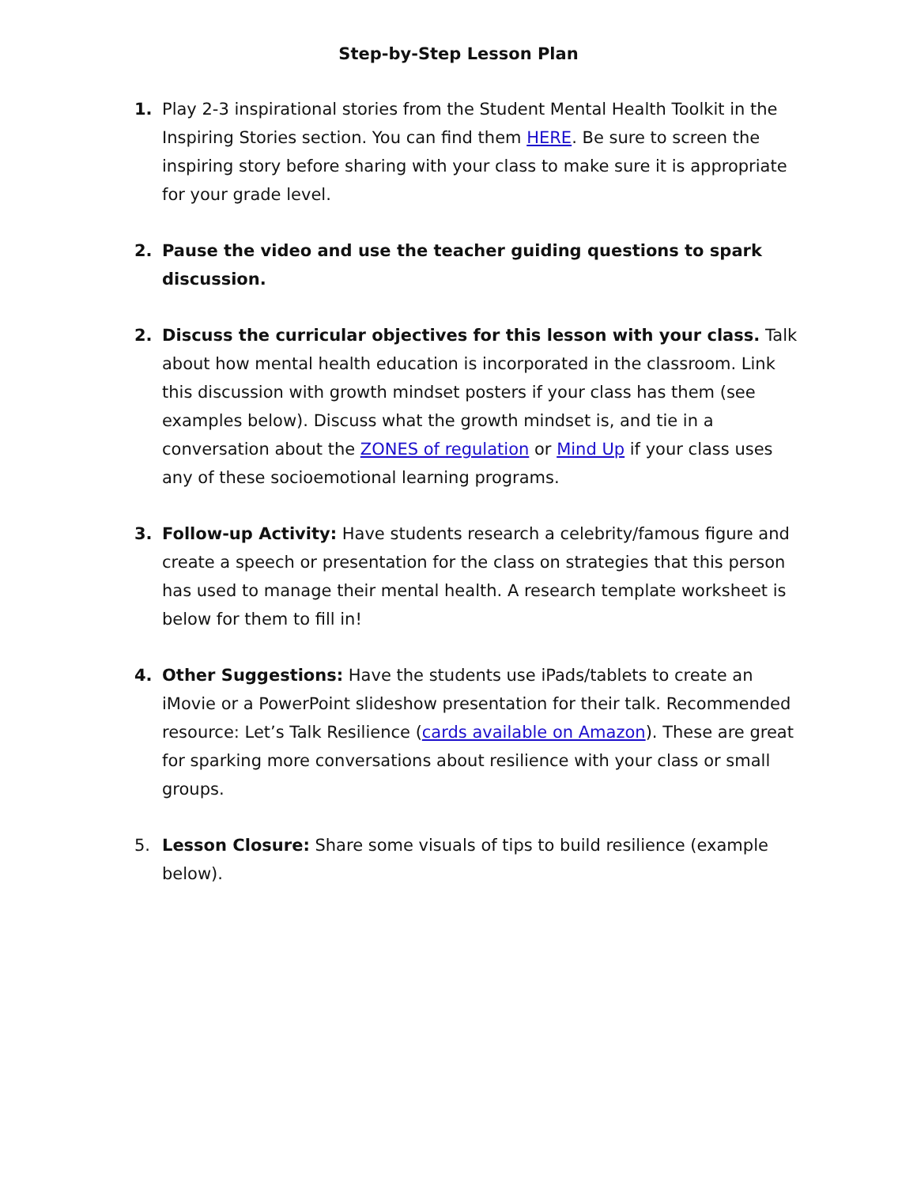Step-by-Step Lesson Plan
1. Play 2-3 inspirational stories from the Student Mental Health Toolkit in the Inspiring Stories section. You can find them HERE. Be sure to screen the inspiring story before sharing with your class to make sure it is appropriate for your grade level.
2. Pause the video and use the teacher guiding questions to spark discussion.
2. Discuss the curricular objectives for this lesson with your class. Talk about how mental health education is incorporated in the classroom. Link this discussion with growth mindset posters if your class has them (see examples below). Discuss what the growth mindset is, and tie in a conversation about the ZONES of regulation or Mind Up if your class uses any of these socioemotional learning programs.
3. Follow-up Activity: Have students research a celebrity/famous figure and create a speech or presentation for the class on strategies that this person has used to manage their mental health. A research template worksheet is below for them to fill in!
4. Other Suggestions: Have the students use iPads/tablets to create an iMovie or a PowerPoint slideshow presentation for their talk. Recommended resource: Let’s Talk Resilience (cards available on Amazon). These are great for sparking more conversations about resilience with your class or small groups.
5. Lesson Closure: Share some visuals of tips to build resilience (example below).